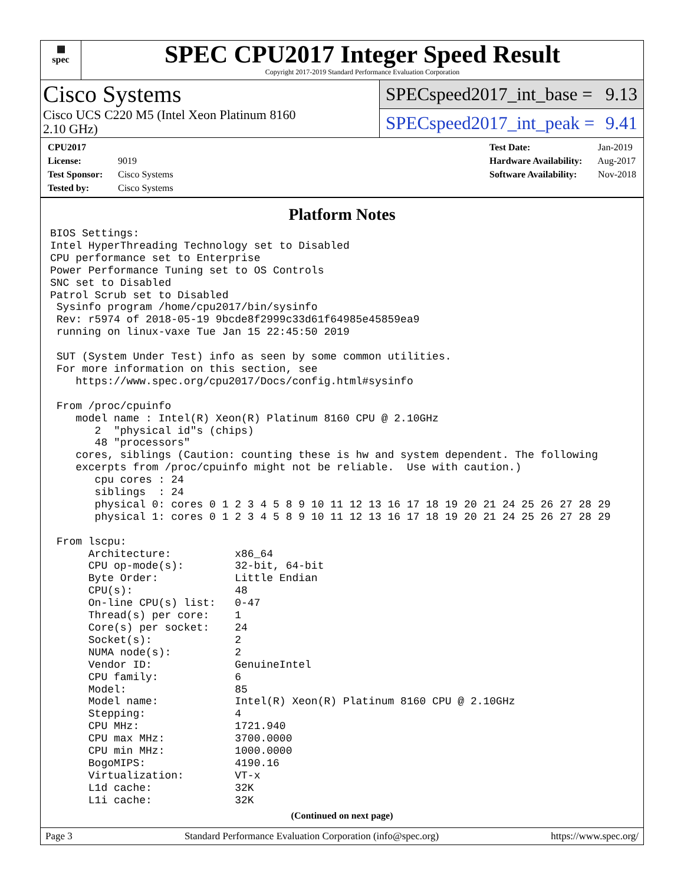▦
spec
SPEC CPU2017 Integer Speed Result
Copyright 2017-2019 Standard Performance Evaluation Corporation
Cisco Systems
Cisco UCS C220 M5 (Intel Xeon Platinum 8160
2.10 GHz)
SPECspeed2017_int_base = 9.13
SPECspeed2017_int_peak = 9.41
CPU2017 License: 9019
Test Sponsor: Cisco Systems
Tested by: Cisco Systems
Test Date: Jan-2019
Hardware Availability: Aug-2017
Software Availability: Nov-2018
Platform Notes
BIOS Settings:
Intel HyperThreading Technology set to Disabled
CPU performance set to Enterprise
Power Performance Tuning set to OS Controls
SNC set to Disabled
Patrol Scrub set to Disabled
 Sysinfo program /home/cpu2017/bin/sysinfo
 Rev: r5974 of 2018-05-19 9bcde8f2999c33d61f64985e45859ea9
 running on linux-vaxe Tue Jan 15 22:45:50 2019

 SUT (System Under Test) info as seen by some common utilities.
 For more information on this section, see
    https://www.spec.org/cpu2017/Docs/config.html#sysinfo

 From /proc/cpuinfo
    model name : Intel(R) Xeon(R) Platinum 8160 CPU @ 2.10GHz
       2  "physical id"s (chips)
       48 "processors"
    cores, siblings (Caution: counting these is hw and system dependent. The following
    excerpts from /proc/cpuinfo might not be reliable.  Use with caution.)
       cpu cores : 24
       siblings  : 24
       physical 0: cores 0 1 2 3 4 5 8 9 10 11 12 13 16 17 18 19 20 21 24 25 26 27 28 29
       physical 1: cores 0 1 2 3 4 5 8 9 10 11 12 13 16 17 18 19 20 21 24 25 26 27 28 29

 From lscpu:
      Architecture:          x86_64
      CPU op-mode(s):        32-bit, 64-bit
      Byte Order:            Little Endian
      CPU(s):                48
      On-line CPU(s) list:   0-47
      Thread(s) per core:    1
      Core(s) per socket:    24
      Socket(s):             2
      NUMA node(s):          2
      Vendor ID:             GenuineIntel
      CPU family:            6
      Model:                 85
      Model name:            Intel(R) Xeon(R) Platinum 8160 CPU @ 2.10GHz
      Stepping:              4
      CPU MHz:               1721.940
      CPU max MHz:           3700.0000
      CPU min MHz:           1000.0000
      BogoMIPS:              4190.16
      Virtualization:        VT-x
      L1d cache:             32K
      L1i cache:             32K
(Continued on next page)
Page 3 Standard Performance Evaluation Corporation (info@spec.org) https://www.spec.org/